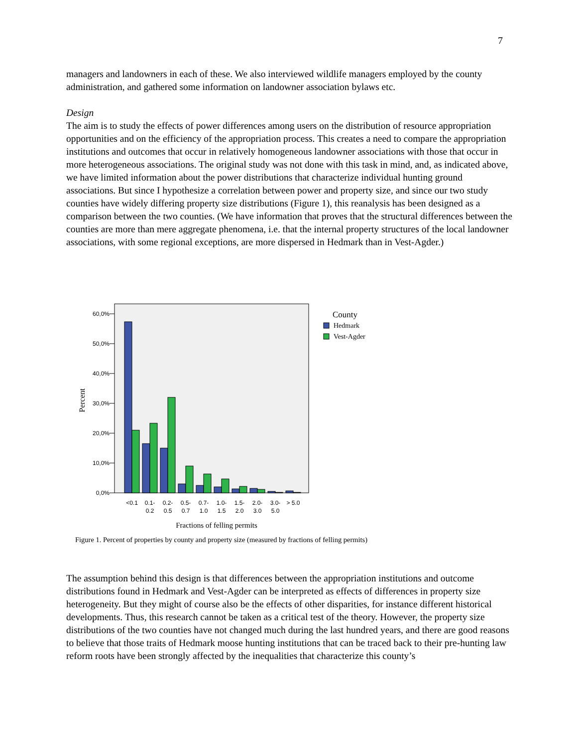7
managers and landowners in each of these. We also interviewed wildlife managers employed by the county administration, and gathered some information on landowner association bylaws etc.
Design
The aim is to study the effects of power differences among users on the distribution of resource appropriation opportunities and on the efficiency of the appropriation process. This creates a need to compare the appropriation institutions and outcomes that occur in relatively homogeneous landowner associations with those that occur in more heterogeneous associations. The original study was not done with this task in mind, and, as indicated above, we have limited information about the power distributions that characterize individual hunting ground associations. But since I hypothesize a correlation between power and property size, and since our two study counties have widely differing property size distributions (Figure 1), this reanalysis has been designed as a comparison between the two counties. (We have information that proves that the structural differences between the counties are more than mere aggregate phenomena, i.e. that the internal property structures of the local landowner associations, with some regional exceptions, are more dispersed in Hedmark than in Vest-Agder.)
0,0%
10,0%
20,0%
30,0%
40,0%
50,0%
60,0%
Percent
<0.1
0.1-
0.2
0.2-
0.5
0.5-
0.7
0.7-
1.0
1.0-
1.5
1.5-
2.0
2.0-
3.0
3.0-
5.0
> 5.0
Fractions of felling permits
County
Hedmark
Vest-Agder
Figure 1. Percent of properties by county and property size (measured by fractions of felling permits)
The assumption behind this design is that differences between the appropriation institutions and outcome distributions found in Hedmark and Vest-Agder can be interpreted as effects of differences in property size heterogeneity. But they might of course also be the effects of other disparities, for instance different historical developments. Thus, this research cannot be taken as a critical test of the theory. However, the property size distributions of the two counties have not changed much during the last hundred years, and there are good reasons to believe that those traits of Hedmark moose hunting institutions that can be traced back to their pre-hunting law reform roots have been strongly affected by the inequalities that characterize this county’s